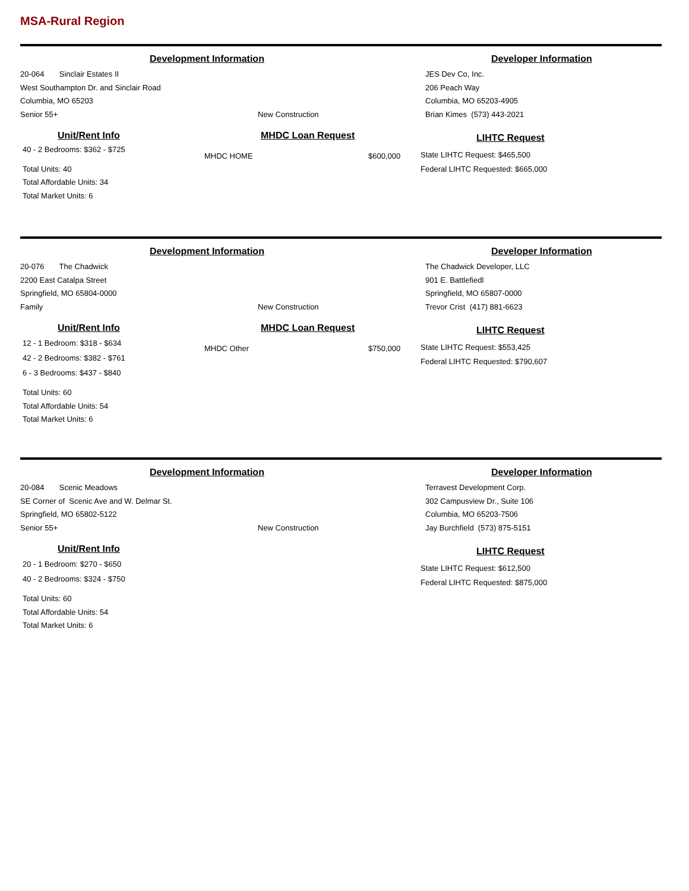MSA-Rural Region
Development Information
20-064 Sinclair Estates II
West Southampton Dr. and Sinclair Road
Columbia, MO 65203
Senior 55+
New Construction
Developer Information
JES Dev Co, Inc.
206 Peach Way
Columbia, MO 65203-4905
Brian Kimes (573) 443-2021
Unit/Rent Info
40 - 2 Bedrooms: $362 - $725
Total Units: 40
Total Affordable Units: 34
Total Market Units: 6
MHDC Loan Request
MHDC HOME $600,000
LIHTC Request
State LIHTC Request: $465,500
Federal LIHTC Requested: $665,000
Development Information
20-076 The Chadwick
2200 East Catalpa Street
Springfield, MO 65804-0000
Family
New Construction
Developer Information
The Chadwick Developer, LLC
901 E. Battlefiedl
Springfield, MO 65807-0000
Trevor Crist (417) 881-6623
Unit/Rent Info
12 - 1 Bedroom: $318 - $634
42 - 2 Bedrooms: $382 - $761
6 - 3 Bedrooms: $437 - $840
Total Units: 60
Total Affordable Units: 54
Total Market Units: 6
MHDC Loan Request
MHDC Other $750,000
LIHTC Request
State LIHTC Request: $553,425
Federal LIHTC Requested: $790,607
Development Information
20-084 Scenic Meadows
SE Corner of Scenic Ave and W. Delmar St.
Springfield, MO 65802-5122
Senior 55+
New Construction
Developer Information
Terravest Development Corp.
302 Campusview Dr., Suite 106
Columbia, MO 65203-7506
Jay Burchfield (573) 875-5151
Unit/Rent Info
20 - 1 Bedroom: $270 - $650
40 - 2 Bedrooms: $324 - $750
Total Units: 60
Total Affordable Units: 54
Total Market Units: 6
LIHTC Request
State LIHTC Request: $612,500
Federal LIHTC Requested: $875,000